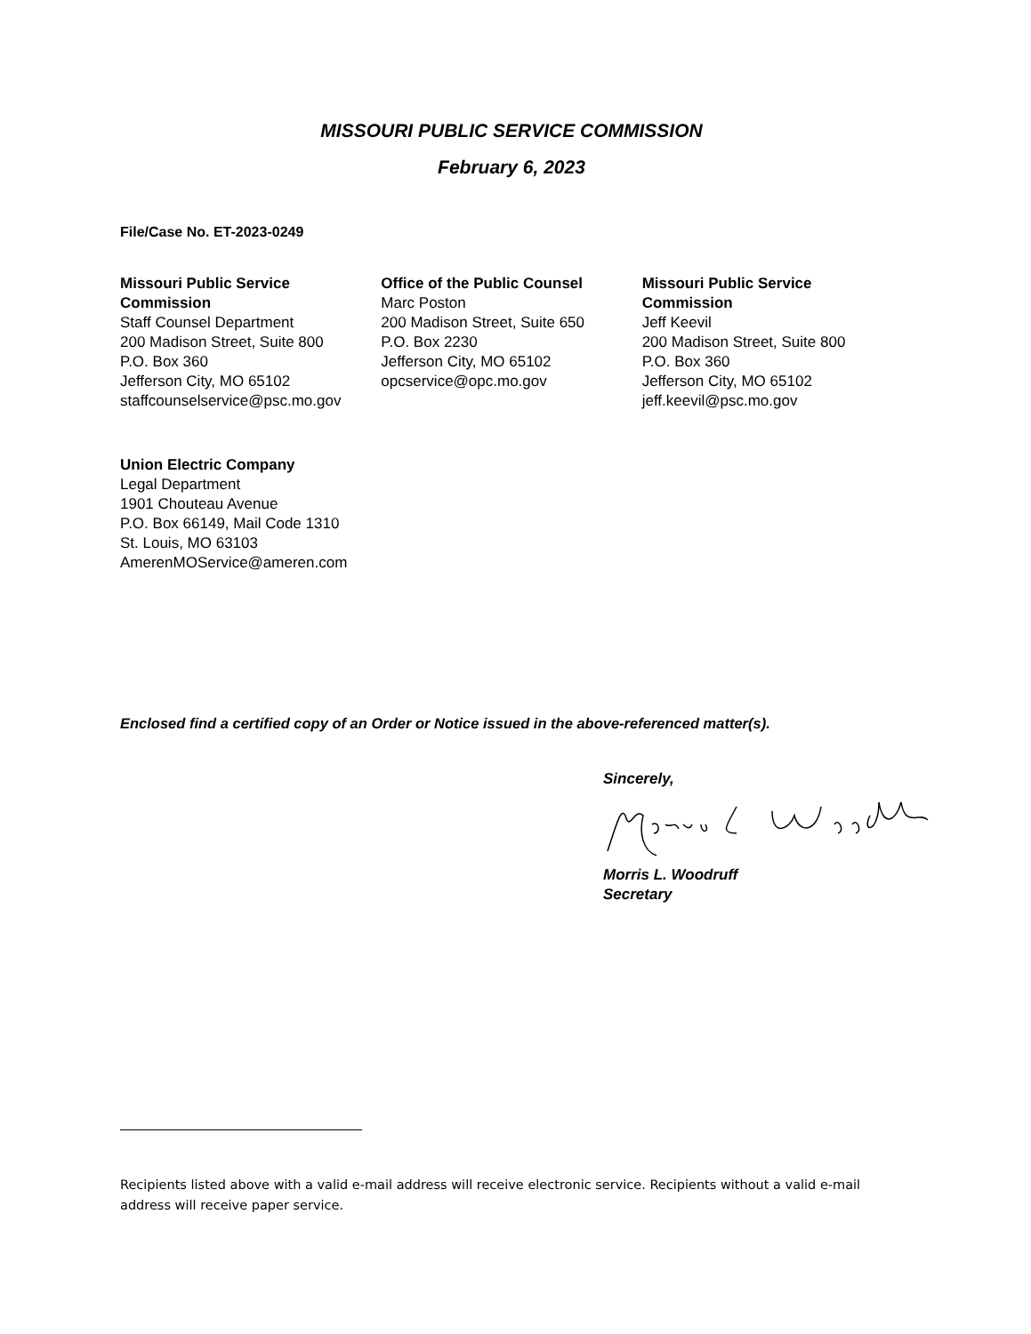MISSOURI PUBLIC SERVICE COMMISSION
February 6, 2023
File/Case No. ET-2023-0249
Missouri Public Service Commission
Staff Counsel Department
200 Madison Street, Suite 800
P.O. Box 360
Jefferson City, MO 65102
staffcounselservice@psc.mo.gov
Office of the Public Counsel
Marc Poston
200 Madison Street, Suite 650
P.O. Box 2230
Jefferson City, MO 65102
opcservice@opc.mo.gov
Missouri Public Service Commission
Jeff Keevil
200 Madison Street, Suite 800
P.O. Box 360
Jefferson City, MO 65102
jeff.keevil@psc.mo.gov
Union Electric Company
Legal Department
1901 Chouteau Avenue
P.O. Box 66149, Mail Code 1310
St. Louis, MO 63103
AmerenMOService@ameren.com
Enclosed find a certified copy of an Order or Notice issued in the above-referenced matter(s).
Sincerely,
Morris L. Woodruff
Secretary
Recipients listed above with a valid e-mail address will receive electronic service. Recipients without a valid e-mail address will receive paper service.